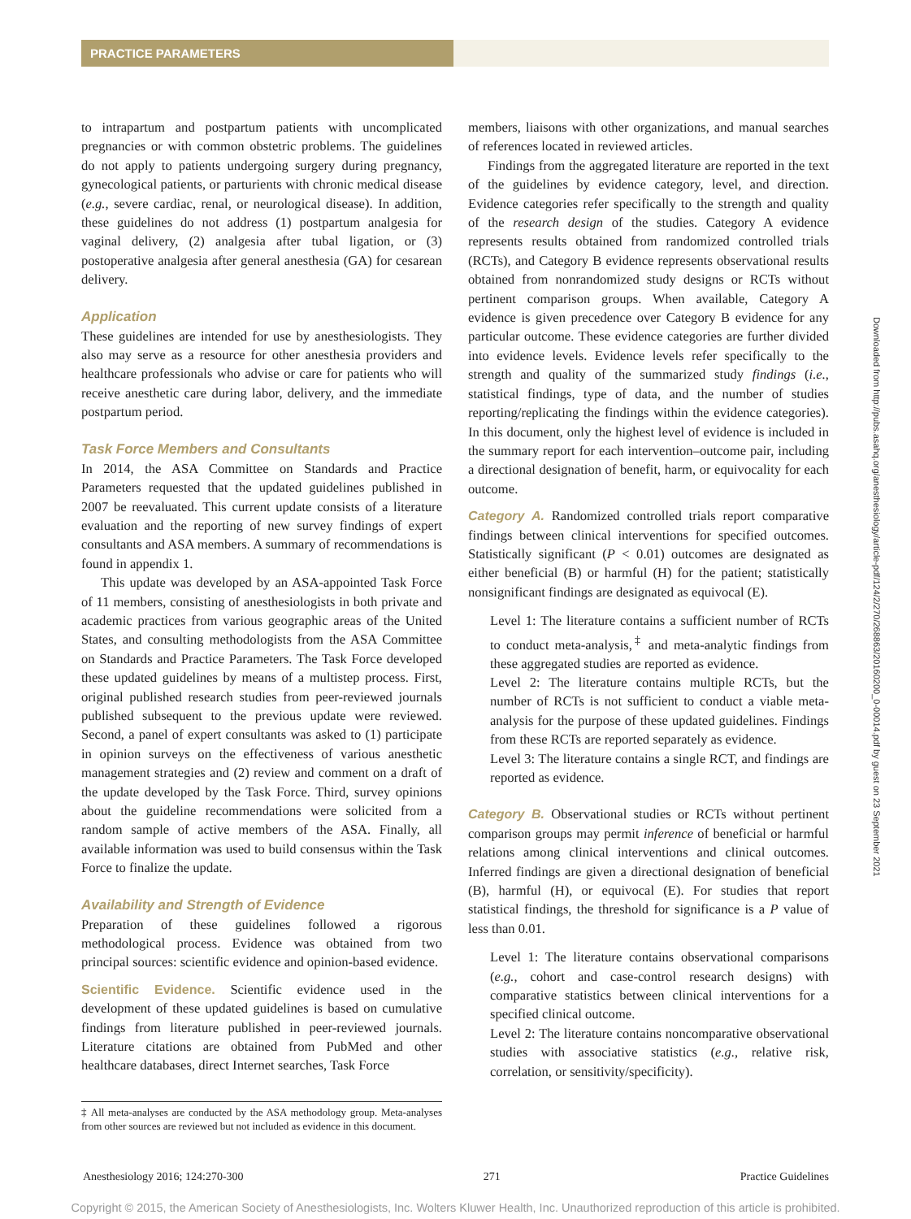PRACTICE PARAMETERS
to intrapartum and postpartum patients with uncomplicated pregnancies or with common obstetric problems. The guidelines do not apply to patients undergoing surgery during pregnancy, gynecological patients, or parturients with chronic medical disease (e.g., severe cardiac, renal, or neurological disease). In addition, these guidelines do not address (1) postpartum analgesia for vaginal delivery, (2) analgesia after tubal ligation, or (3) postoperative analgesia after general anesthesia (GA) for cesarean delivery.
Application
These guidelines are intended for use by anesthesiologists. They also may serve as a resource for other anesthesia providers and healthcare professionals who advise or care for patients who will receive anesthetic care during labor, delivery, and the immediate postpartum period.
Task Force Members and Consultants
In 2014, the ASA Committee on Standards and Practice Parameters requested that the updated guidelines published in 2007 be reevaluated. This current update consists of a literature evaluation and the reporting of new survey findings of expert consultants and ASA members. A summary of recommendations is found in appendix 1.
This update was developed by an ASA-appointed Task Force of 11 members, consisting of anesthesiologists in both private and academic practices from various geographic areas of the United States, and consulting methodologists from the ASA Committee on Standards and Practice Parameters. The Task Force developed these updated guidelines by means of a multistep process. First, original published research studies from peer-reviewed journals published subsequent to the previous update were reviewed. Second, a panel of expert consultants was asked to (1) participate in opinion surveys on the effectiveness of various anesthetic management strategies and (2) review and comment on a draft of the update developed by the Task Force. Third, survey opinions about the guideline recommendations were solicited from a random sample of active members of the ASA. Finally, all available information was used to build consensus within the Task Force to finalize the update.
Availability and Strength of Evidence
Preparation of these guidelines followed a rigorous methodological process. Evidence was obtained from two principal sources: scientific evidence and opinion-based evidence.
Scientific Evidence. Scientific evidence used in the development of these updated guidelines is based on cumulative findings from literature published in peer-reviewed journals. Literature citations are obtained from PubMed and other healthcare databases, direct Internet searches, Task Force
‡ All meta-analyses are conducted by the ASA methodology group. Meta-analyses from other sources are reviewed but not included as evidence in this document.
members, liaisons with other organizations, and manual searches of references located in reviewed articles.
Findings from the aggregated literature are reported in the text of the guidelines by evidence category, level, and direction. Evidence categories refer specifically to the strength and quality of the research design of the studies. Category A evidence represents results obtained from randomized controlled trials (RCTs), and Category B evidence represents observational results obtained from nonrandomized study designs or RCTs without pertinent comparison groups. When available, Category A evidence is given precedence over Category B evidence for any particular outcome. These evidence categories are further divided into evidence levels. Evidence levels refer specifically to the strength and quality of the summarized study findings (i.e., statistical findings, type of data, and the number of studies reporting/replicating the findings within the evidence categories). In this document, only the highest level of evidence is included in the summary report for each intervention–outcome pair, including a directional designation of benefit, harm, or equivocality for each outcome.
Category A. Randomized controlled trials report comparative findings between clinical interventions for specified outcomes. Statistically significant (P < 0.01) outcomes are designated as either beneficial (B) or harmful (H) for the patient; statistically nonsignificant findings are designated as equivocal (E).
Level 1: The literature contains a sufficient number of RCTs to conduct meta-analysis,<sup>‡</sup> and meta-analytic findings from these aggregated studies are reported as evidence.
Level 2: The literature contains multiple RCTs, but the number of RCTs is not sufficient to conduct a viable meta-analysis for the purpose of these updated guidelines. Findings from these RCTs are reported separately as evidence.
Level 3: The literature contains a single RCT, and findings are reported as evidence.
Category B. Observational studies or RCTs without pertinent comparison groups may permit inference of beneficial or harmful relations among clinical interventions and clinical outcomes. Inferred findings are given a directional designation of beneficial (B), harmful (H), or equivocal (E). For studies that report statistical findings, the threshold for significance is a P value of less than 0.01.
Level 1: The literature contains observational comparisons (e.g., cohort and case-control research designs) with comparative statistics between clinical interventions for a specified clinical outcome.
Level 2: The literature contains noncomparative observational studies with associative statistics (e.g., relative risk, correlation, or sensitivity/specificity).
Downloaded from http://pubs.asahq.org/anesthesiology/article-pdf/124/2/270/268863/20160200_0-00014.pdf by guest on 23 September 2021
Anesthesiology 2016; 124:270-300 271 Practice Guidelines
Copyright © 2015, the American Society of Anesthesiologists, Inc. Wolters Kluwer Health, Inc. Unauthorized reproduction of this article is prohibited.